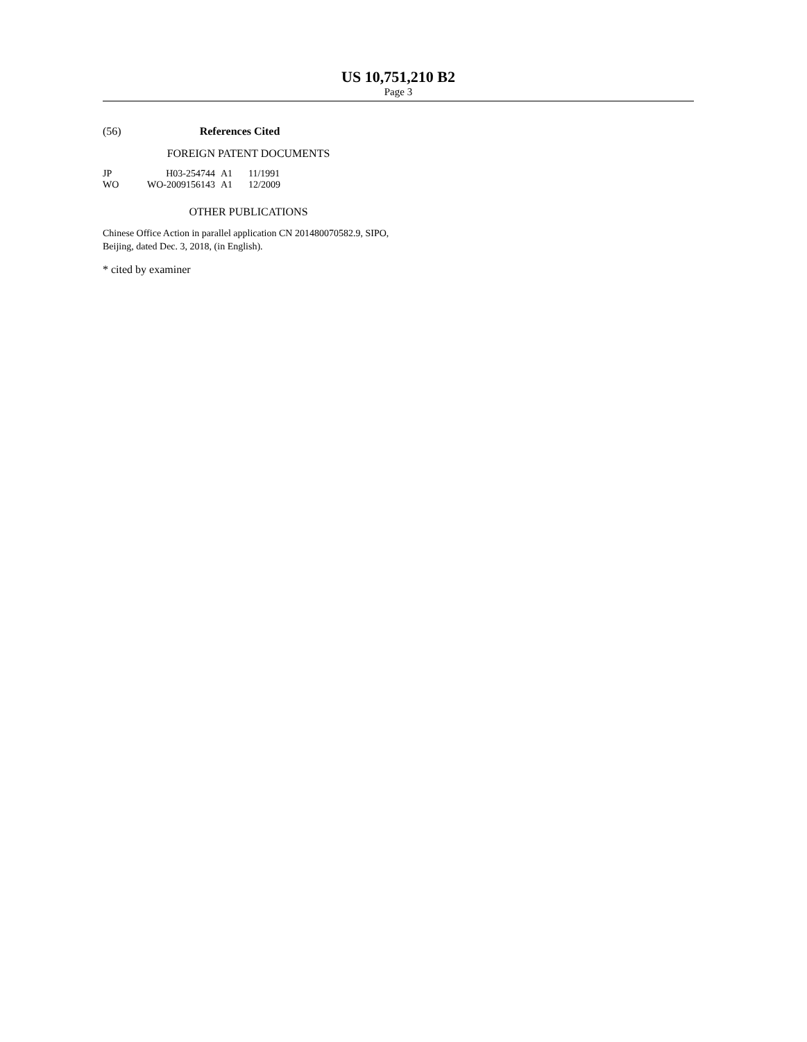US 10,751,210 B2
Page 3
(56) References Cited
FOREIGN PATENT DOCUMENTS
| JP | H03-254744 | A1 | 11/1991 |
| WO | WO-2009156143 | A1 | 12/2009 |
OTHER PUBLICATIONS
Chinese Office Action in parallel application CN 201480070582.9, SIPO, Beijing, dated Dec. 3, 2018, (in English).
* cited by examiner